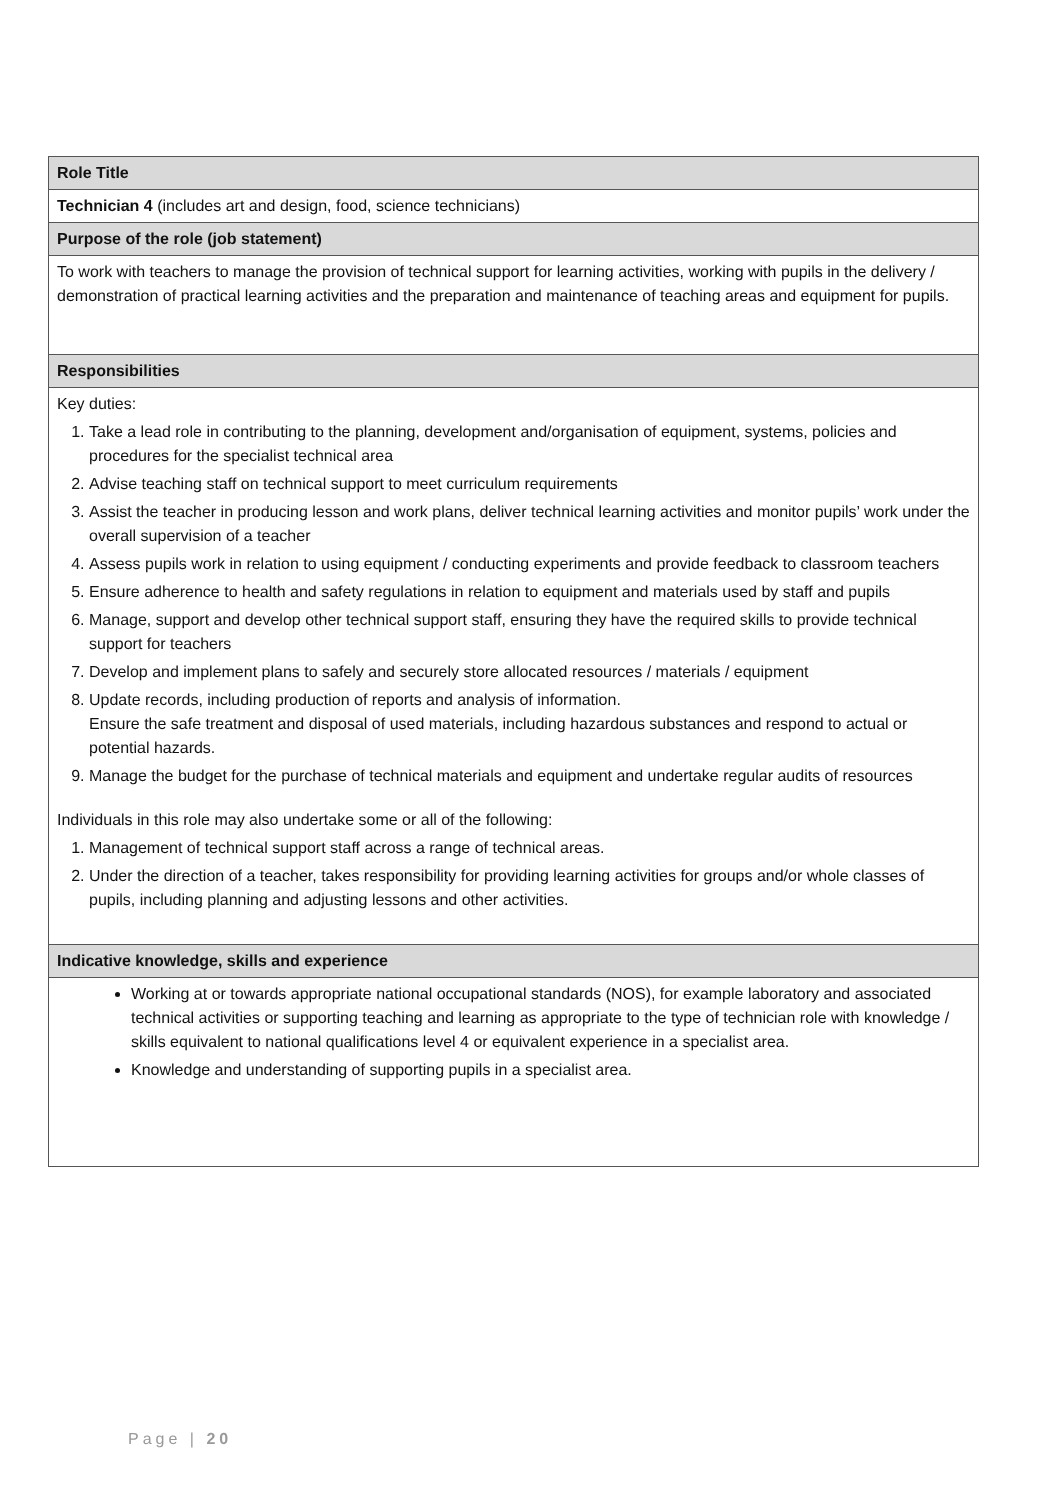| Role Title |
| --- |
| Technician 4 (includes art and design, food, science technicians) |
| Purpose of the role (job statement) |
| To work with teachers to manage the provision of technical support for learning activities, working with pupils in the delivery / demonstration of practical learning activities and the preparation and maintenance of teaching areas and equipment for pupils. |
| Responsibilities |
| Key duties: 1. Take a lead role in contributing to the planning, development and/organisation of equipment, systems, policies and procedures for the specialist technical area 2. Advise teaching staff on technical support to meet curriculum requirements 3. Assist the teacher in producing lesson and work plans, deliver technical learning activities and monitor pupils’ work under the overall supervision of a teacher 4. Assess pupils work in relation to using equipment / conducting experiments and provide feedback to classroom teachers 5. Ensure adherence to health and safety regulations in relation to equipment and materials used by staff and pupils 6. Manage, support and develop other technical support staff, ensuring they have the required skills to provide technical support for teachers 7. Develop and implement plans to safely and securely store allocated resources / materials / equipment 8. Update records, including production of reports and analysis of information. Ensure the safe treatment and disposal of used materials, including hazardous substances and respond to actual or potential hazards. 9. Manage the budget for the purchase of technical materials and equipment and undertake regular audits of resources Individuals in this role may also undertake some or all of the following: 1. Management of technical support staff across a range of technical areas. 2. Under the direction of a teacher, takes responsibility for providing learning activities for groups and/or whole classes of pupils, including planning and adjusting lessons and other activities. |
| Indicative knowledge, skills and experience |
| Working at or towards appropriate national occupational standards (NOS), for example laboratory and associated technical activities or supporting teaching and learning as appropriate to the type of technician role with knowledge / skills equivalent to national qualifications level 4 or equivalent experience in a specialist area. Knowledge and understanding of supporting pupils in a specialist area. |
Page | 20